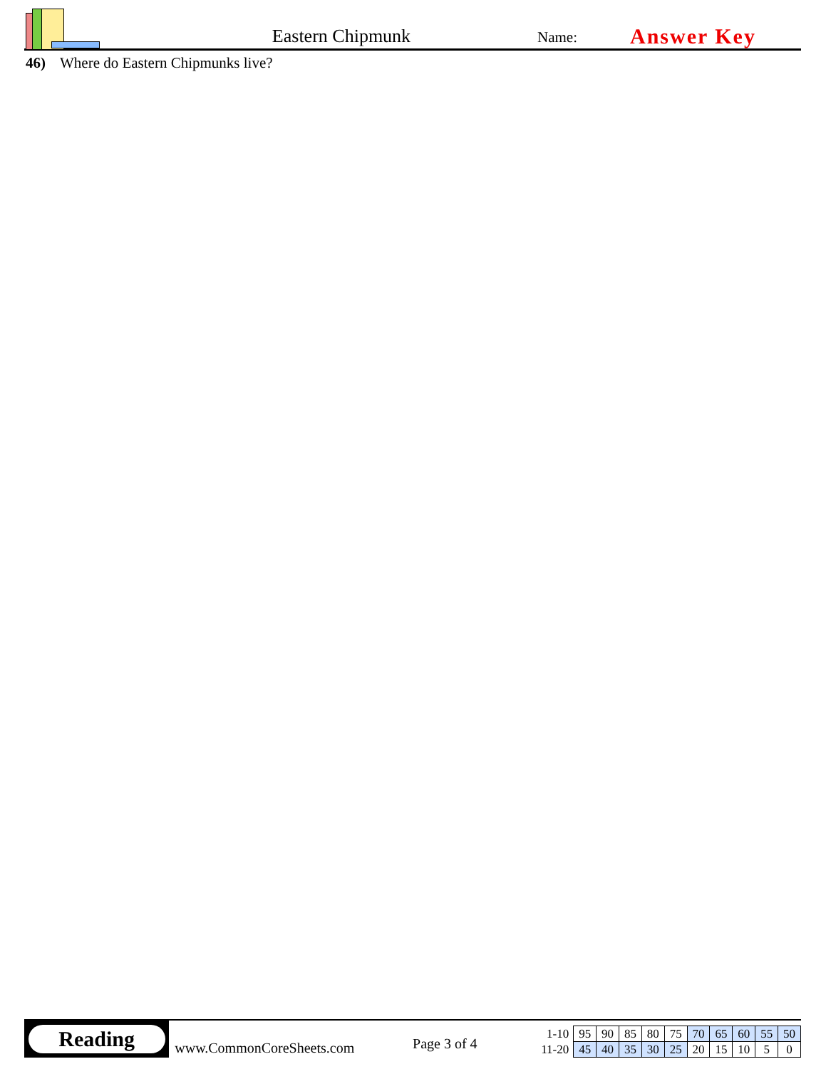Eastern Chipmunk
Name:
Answer Key
46) Where do Eastern Chipmunks live?
Reading
www.CommonCoreSheets.com
Page 3 of 4
| 1-10 | 95 | 90 | 85 | 80 | 75 | 70 | 65 | 60 | 55 | 50 |
| 11-20 | 45 | 40 | 35 | 30 | 25 | 20 | 15 | 10 | 5 | 0 |